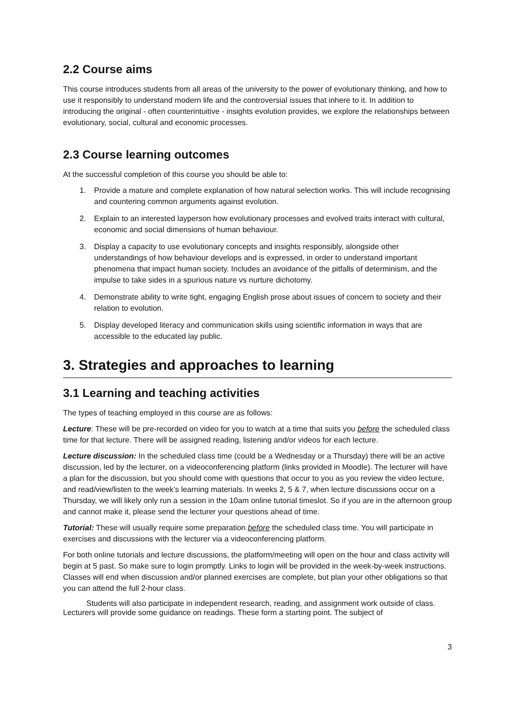2.2 Course aims
This course introduces students from all areas of the university to the power of evolutionary thinking, and how to use it responsibly to understand modern life and the controversial issues that inhere to it. In addition to introducing the original - often counterintuitive - insights evolution provides, we explore the relationships between evolutionary, social, cultural and economic processes.
2.3 Course learning outcomes
At the successful completion of this course you should be able to:
1. Provide a mature and complete explanation of how natural selection works. This will include recognising and countering common arguments against evolution.
2. Explain to an interested layperson how evolutionary processes and evolved traits interact with cultural, economic and social dimensions of human behaviour.
3. Display a capacity to use evolutionary concepts and insights responsibly, alongside other understandings of how behaviour develops and is expressed, in order to understand important phenomena that impact human society. Includes an avoidance of the pitfalls of determinism, and the impulse to take sides in a spurious nature vs nurture dichotomy.
4. Demonstrate ability to write tight, engaging English prose about issues of concern to society and their relation to evolution.
5. Display developed literacy and communication skills using scientific information in ways that are accessible to the educated lay public.
3. Strategies and approaches to learning
3.1 Learning and teaching activities
The types of teaching employed in this course are as follows:
Lecture: These will be pre-recorded on video for you to watch at a time that suits you before the scheduled class time for that lecture. There will be assigned reading, listening and/or videos for each lecture.
Lecture discussion: In the scheduled class time (could be a Wednesday or a Thursday) there will be an active discussion, led by the lecturer, on a videoconferencing platform (links provided in Moodle). The lecturer will have a plan for the discussion, but you should come with questions that occur to you as you review the video lecture, and read/view/listen to the week’s learning materials. In weeks 2, 5 & 7, when lecture discussions occur on a Thursday, we will likely only run a session in the 10am online tutorial timeslot. So if you are in the afternoon group and cannot make it, please send the lecturer your questions ahead of time.
Tutorial: These will usually require some preparation before the scheduled class time. You will participate in exercises and discussions with the lecturer via a videoconferencing platform.
For both online tutorials and lecture discussions, the platform/meeting will open on the hour and class activity will begin at 5 past. So make sure to login promptly. Links to login will be provided in the week-by-week instructions. Classes will end when discussion and/or planned exercises are complete, but plan your other obligations so that you can attend the full 2-hour class.
Students will also participate in independent research, reading, and assignment work outside of class. Lecturers will provide some guidance on readings. These form a starting point. The subject of
3